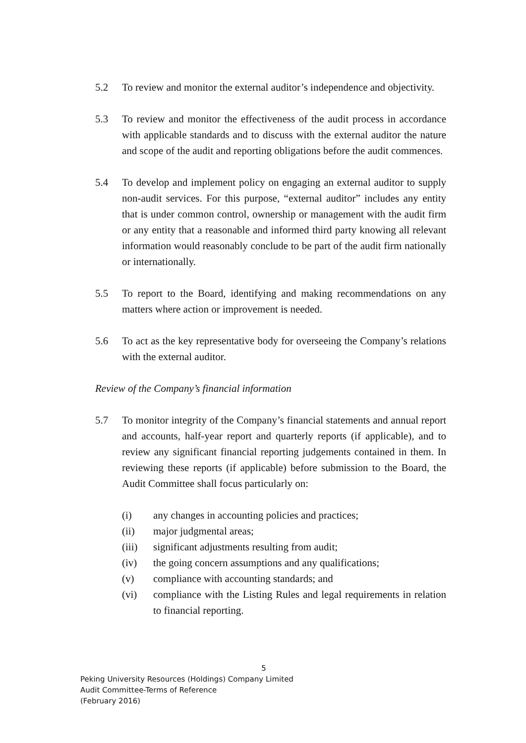5.2 To review and monitor the external auditor’s independence and objectivity.
5.3 To review and monitor the effectiveness of the audit process in accordance with applicable standards and to discuss with the external auditor the nature and scope of the audit and reporting obligations before the audit commences.
5.4 To develop and implement policy on engaging an external auditor to supply non-audit services. For this purpose, “external auditor” includes any entity that is under common control, ownership or management with the audit firm or any entity that a reasonable and informed third party knowing all relevant information would reasonably conclude to be part of the audit firm nationally or internationally.
5.5 To report to the Board, identifying and making recommendations on any matters where action or improvement is needed.
5.6 To act as the key representative body for overseeing the Company’s relations with the external auditor.
Review of the Company’s financial information
5.7 To monitor integrity of the Company’s financial statements and annual report and accounts, half-year report and quarterly reports (if applicable), and to review any significant financial reporting judgements contained in them. In reviewing these reports (if applicable) before submission to the Board, the Audit Committee shall focus particularly on:
(i) any changes in accounting policies and practices;
(ii) major judgmental areas;
(iii) significant adjustments resulting from audit;
(iv) the going concern assumptions and any qualifications;
(v) compliance with accounting standards; and
(vi) compliance with the Listing Rules and legal requirements in relation to financial reporting.
5
Peking University Resources (Holdings) Company Limited
Audit Committee-Terms of Reference
(February 2016)